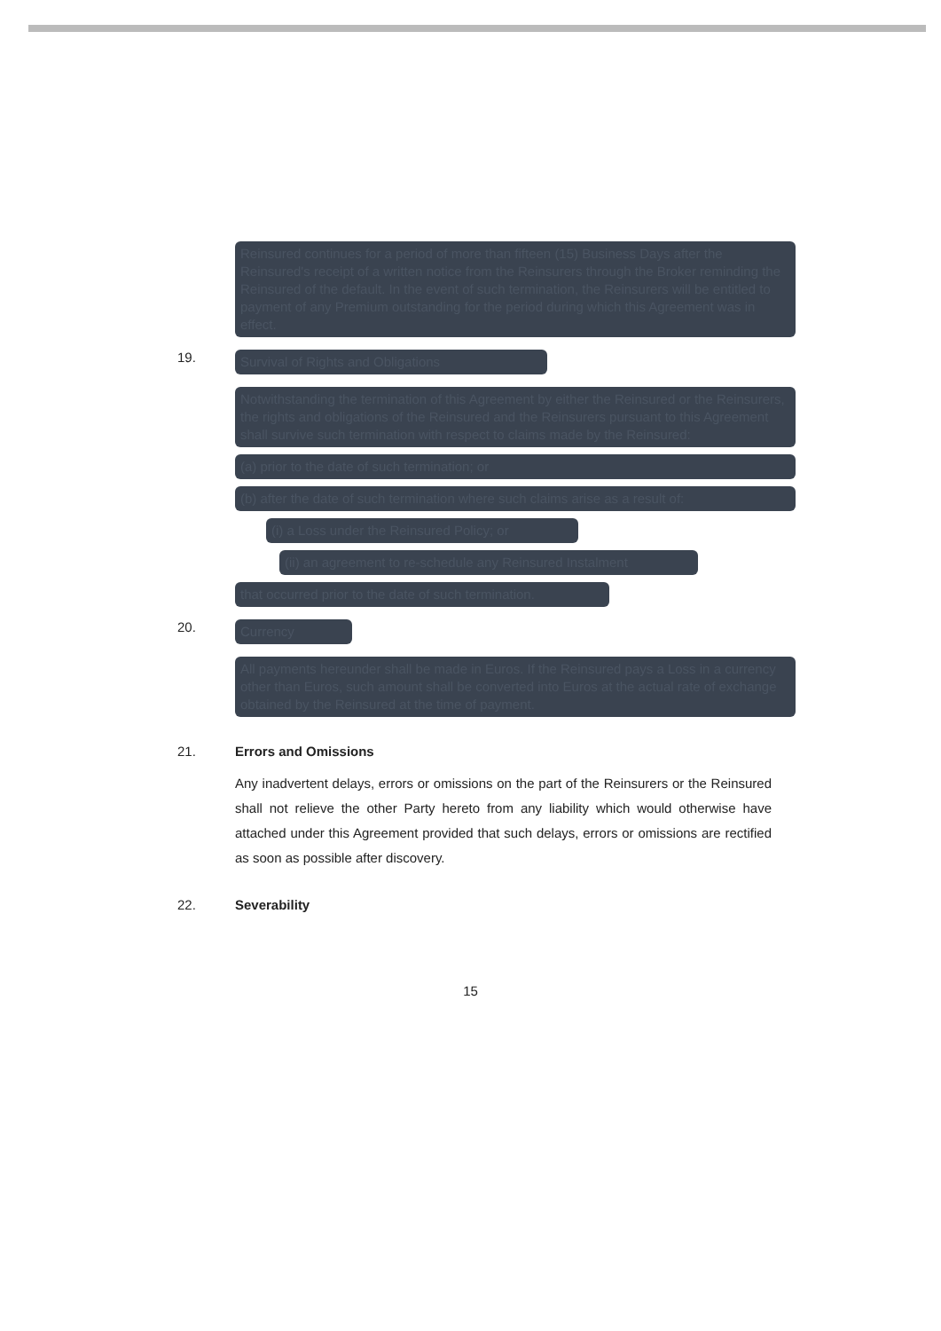Reinsured continues for a period of more than fifteen (15) Business Days after the Reinsured's receipt of a written notice from the Reinsurers through the Broker reminding the Reinsured of the default. In the event of such termination, the Reinsurers will be entitled to payment of any Premium outstanding for the period during which this Agreement was in effect.
19. Survival of Rights and Obligations
Notwithstanding the termination of this Agreement by either the Reinsured or the Reinsurers, the rights and obligations of the Reinsured and the Reinsurers pursuant to this Agreement shall survive such termination with respect to claims made by the Reinsured:
(a) prior to the date of such termination; or
(b) after the date of such termination where such claims arise as a result of:
(i) a Loss under the Reinsured Policy; or
(ii) an agreement to re-schedule any Reinsured Instalment
that occurred prior to the date of such termination.
20. Currency
All payments hereunder shall be made in Euros. If the Reinsured pays a Loss in a currency other than Euros, such amount shall be converted into Euros at the actual rate of exchange obtained by the Reinsured at the time of payment.
21. Errors and Omissions
Any inadvertent delays, errors or omissions on the part of the Reinsurers or the Reinsured shall not relieve the other Party hereto from any liability which would otherwise have attached under this Agreement provided that such delays, errors or omissions are rectified as soon as possible after discovery.
22. Severability
15